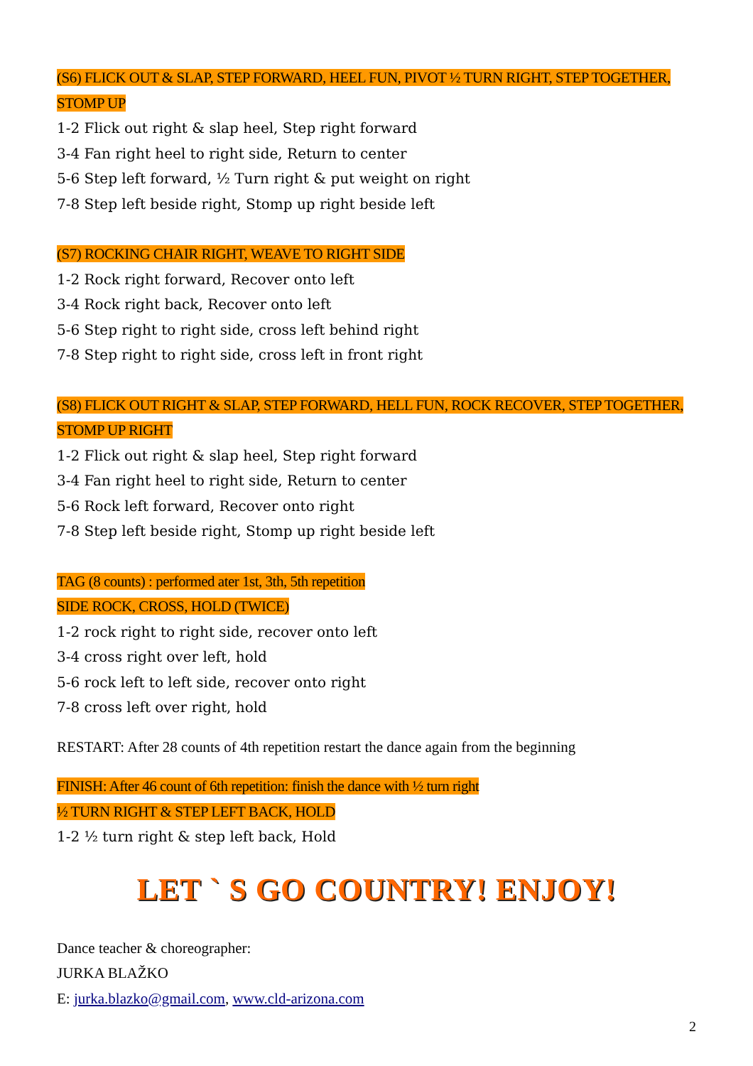(S6) FLICK OUT & SLAP, STEP FORWARD, HEEL FUN, PIVOT ½ TURN RIGHT, STEP TOGETHER, STOMP UP
1-2 Flick out right & slap heel, Step right forward
3-4 Fan right heel to right side, Return to center
5-6 Step left forward, ½ Turn right & put weight on right
7-8 Step left beside right, Stomp up right beside left
(S7) ROCKING CHAIR RIGHT, WEAVE TO RIGHT SIDE
1-2 Rock right forward, Recover onto left
3-4 Rock right back, Recover onto left
5-6 Step right to right side, cross left behind right
7-8 Step right to right side, cross left in front right
(S8) FLICK OUT RIGHT & SLAP, STEP FORWARD, HELL FUN, ROCK RECOVER, STEP TOGETHER, STOMP UP RIGHT
1-2 Flick out right & slap heel, Step right forward
3-4 Fan right heel to right side, Return to center
5-6 Rock left forward, Recover onto right
7-8 Step left beside right, Stomp up right beside left
TAG (8 counts) : performed ater 1st, 3th, 5th repetition
SIDE ROCK, CROSS, HOLD (TWICE)
1-2 rock right to right side, recover onto left
3-4 cross right over left, hold
5-6 rock left to left side, recover onto right
7-8 cross left over right, hold
RESTART: After 28 counts of 4th repetition restart the dance again from the beginning
FINISH: After 46 count of 6th repetition: finish the dance with ½ turn right
½ TURN RIGHT & STEP LEFT BACK, HOLD
1-2 ½ turn right & step left back, Hold
LET ` S GO COUNTRY! ENJOY!
Dance teacher & choreographer:
JURKA BLAŽKO
E: jurka.blazko@gmail.com, www.cld-arizona.com
2